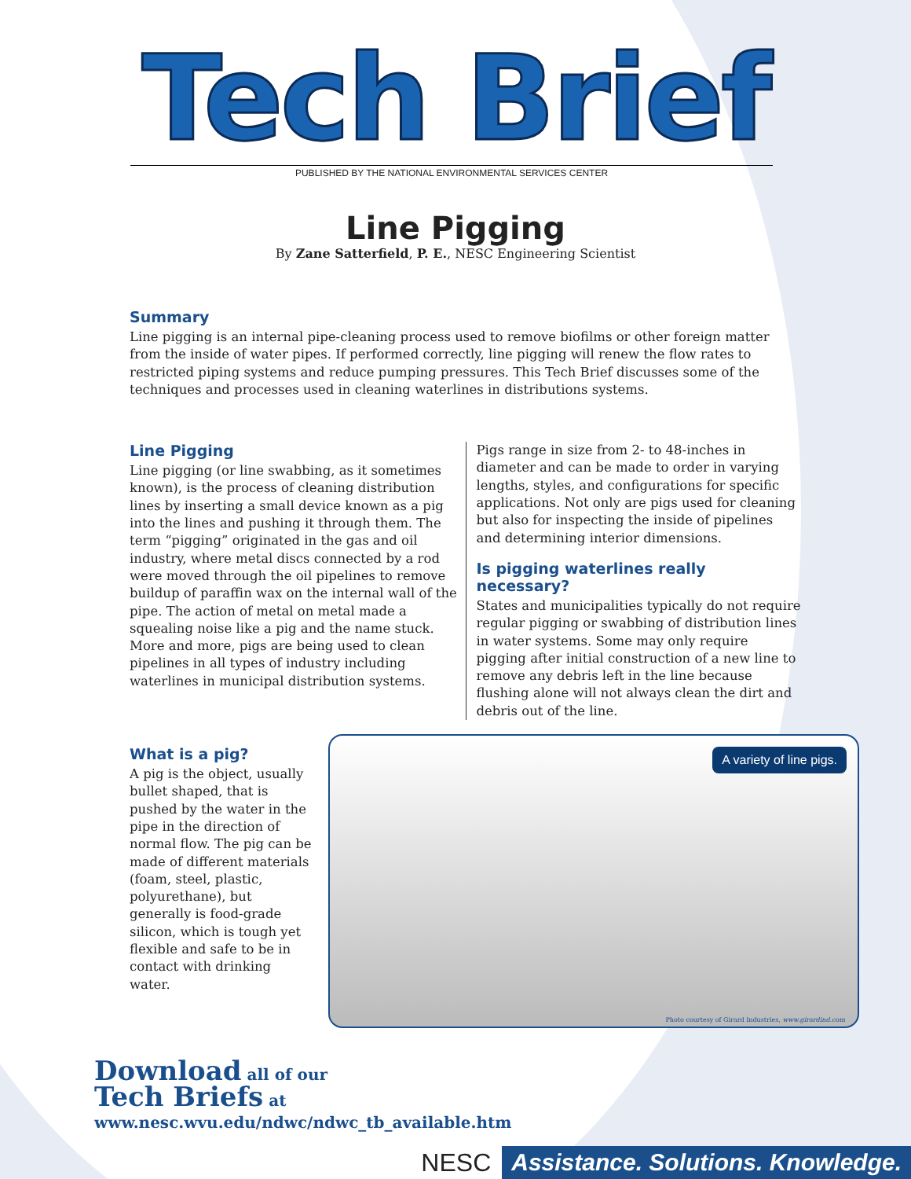Tech Brief
PUBLISHED BY THE NATIONAL ENVIRONMENTAL SERVICES CENTER
Line Pigging
By Zane Satterfield, P. E., NESC Engineering Scientist
Summary
Line pigging is an internal pipe-cleaning process used to remove biofilms or other foreign matter from the inside of water pipes. If performed correctly, line pigging will renew the flow rates to restricted piping systems and reduce pumping pressures. This Tech Brief discusses some of the techniques and processes used in cleaning waterlines in distributions systems.
Line Pigging
Line pigging (or line swabbing, as it sometimes known), is the process of cleaning distribution lines by inserting a small device known as a pig into the lines and pushing it through them. The term “pigging” originated in the gas and oil industry, where metal discs connected by a rod were moved through the oil pipelines to remove buildup of paraffin wax on the internal wall of the pipe. The action of metal on metal made a squealing noise like a pig and the name stuck. More and more, pigs are being used to clean pipelines in all types of industry including waterlines in municipal distribution systems.
Pigs range in size from 2- to 48-inches in diameter and can be made to order in varying lengths, styles, and configurations for specific applications. Not only are pigs used for cleaning but also for inspecting the inside of pipelines and determining interior dimensions.
Is pigging waterlines really necessary?
States and municipalities typically do not require regular pigging or swabbing of distribution lines in water systems. Some may only require pigging after initial construction of a new line to remove any debris left in the line because flushing alone will not always clean the dirt and debris out of the line.
What is a pig?
A pig is the object, usually bullet shaped, that is pushed by the water in the pipe in the direction of normal flow. The pig can be made of different materials (foam, steel, plastic, polyurethane), but generally is food-grade silicon, which is tough yet flexible and safe to be in contact with drinking water.
A variety of line pigs.
Photo courtesy of Girard Industries, www.girardind.com
Download all of our
Tech Briefs at
www.nesc.wvu.edu/ndwc/ndwc_tb_available.htm
NESC Assistance. Solutions. Knowledge.